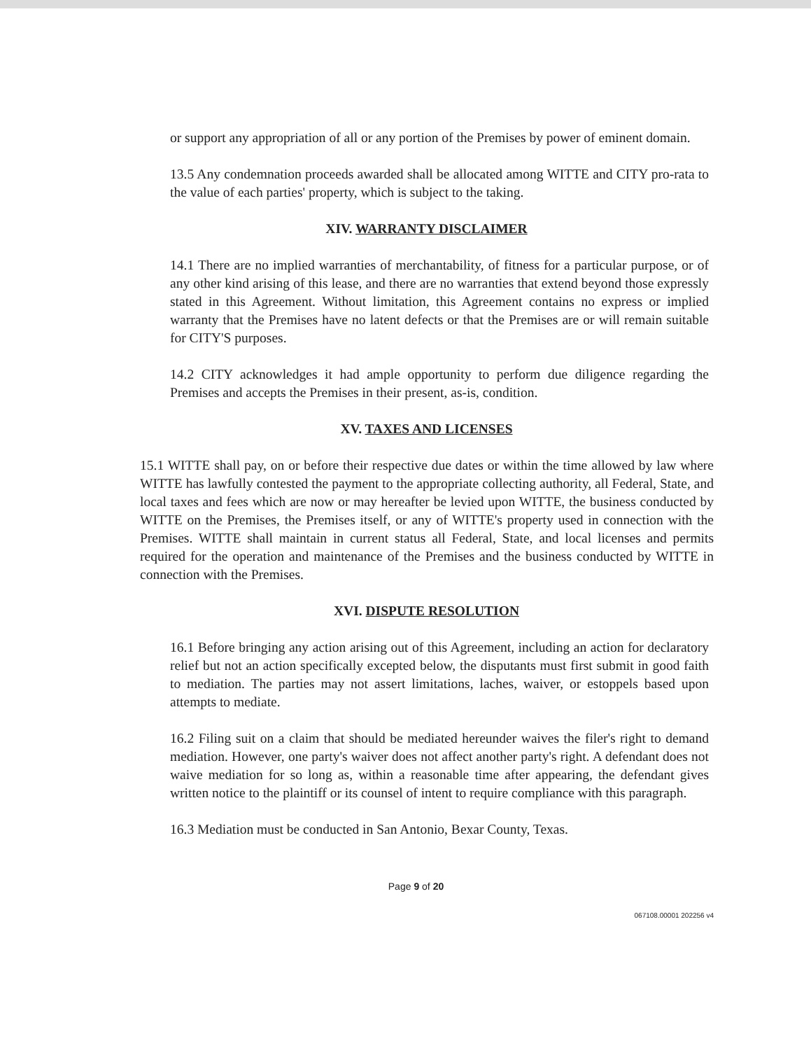or support any appropriation of all or any portion of the Premises by power of eminent domain.
13.5 Any condemnation proceeds awarded shall be allocated among WITTE and CITY pro-rata to the value of each parties' property, which is subject to the taking.
XIV. WARRANTY DISCLAIMER
14.1 There are no implied warranties of merchantability, of fitness for a particular purpose, or of any other kind arising of this lease, and there are no warranties that extend beyond those expressly stated in this Agreement. Without limitation, this Agreement contains no express or implied warranty that the Premises have no latent defects or that the Premises are or will remain suitable for CITY'S purposes.
14.2 CITY acknowledges it had ample opportunity to perform due diligence regarding the Premises and accepts the Premises in their present, as-is, condition.
XV. TAXES AND LICENSES
15.1 WITTE shall pay, on or before their respective due dates or within the time allowed by law where WITTE has lawfully contested the payment to the appropriate collecting authority, all Federal, State, and local taxes and fees which are now or may hereafter be levied upon WITTE, the business conducted by WITTE on the Premises, the Premises itself, or any of WITTE's property used in connection with the Premises. WITTE shall maintain in current status all Federal, State, and local licenses and permits required for the operation and maintenance of the Premises and the business conducted by WITTE in connection with the Premises.
XVI. DISPUTE RESOLUTION
16.1 Before bringing any action arising out of this Agreement, including an action for declaratory relief but not an action specifically excepted below, the disputants must first submit in good faith to mediation. The parties may not assert limitations, laches, waiver, or estoppels based upon attempts to mediate.
16.2 Filing suit on a claim that should be mediated hereunder waives the filer's right to demand mediation. However, one party's waiver does not affect another party's right. A defendant does not waive mediation for so long as, within a reasonable time after appearing, the defendant gives written notice to the plaintiff or its counsel of intent to require compliance with this paragraph.
16.3 Mediation must be conducted in San Antonio, Bexar County, Texas.
Page 9 of 20
067108.00001 202256 v4